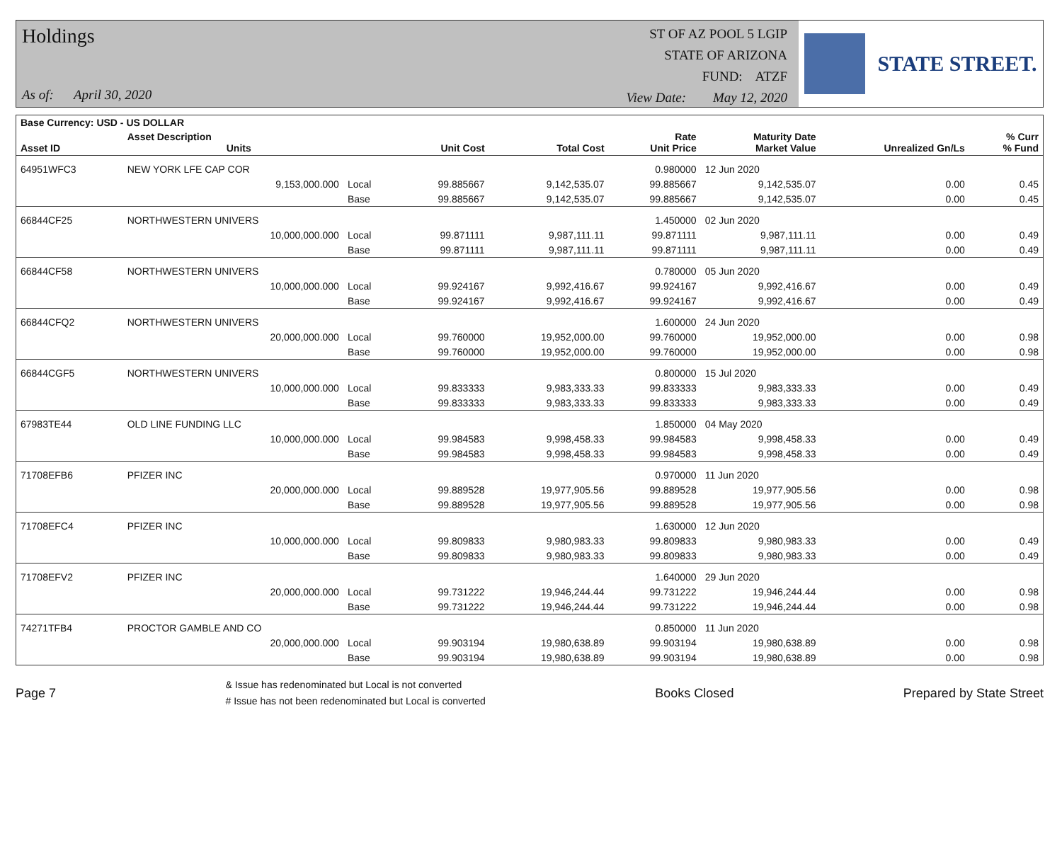Holdings
As of: April 30, 2020
ST OF AZ POOL 5 LGIP
STATE OF ARIZONA
FUND: ATZF
View Date: May 12, 2020
STATE STREET.
| Base Currency: USD - US DOLLAR | | | | | | | | |
| --- | --- | --- | --- | --- | --- | --- | --- | --- |
| Asset ID | Asset Description Units | | Unit Cost | Total Cost | Rate Unit Price | Maturity Date Market Value | Unrealized Gn/Ls | % Curr % Fund |
| 64951WFC3 | NEW YORK LFE CAP COR | | | | 0.980000 | 12 Jun 2020 | | |
| | 9,153,000.000 | Local | 99.885667 | 9,142,535.07 | 99.885667 | 9,142,535.07 | 0.00 | 0.45 |
| | | Base | 99.885667 | 9,142,535.07 | 99.885667 | 9,142,535.07 | 0.00 | 0.45 |
| 66844CF25 | NORTHWESTERN UNIVERS | | | | 1.450000 | 02 Jun 2020 | | |
| | 10,000,000.000 | Local | 99.871111 | 9,987,111.11 | 99.871111 | 9,987,111.11 | 0.00 | 0.49 |
| | | Base | 99.871111 | 9,987,111.11 | 99.871111 | 9,987,111.11 | 0.00 | 0.49 |
| 66844CF58 | NORTHWESTERN UNIVERS | | | | 0.780000 | 05 Jun 2020 | | |
| | 10,000,000.000 | Local | 99.924167 | 9,992,416.67 | 99.924167 | 9,992,416.67 | 0.00 | 0.49 |
| | | Base | 99.924167 | 9,992,416.67 | 99.924167 | 9,992,416.67 | 0.00 | 0.49 |
| 66844CFQ2 | NORTHWESTERN UNIVERS | | | | 1.600000 | 24 Jun 2020 | | |
| | 20,000,000.000 | Local | 99.760000 | 19,952,000.00 | 99.760000 | 19,952,000.00 | 0.00 | 0.98 |
| | | Base | 99.760000 | 19,952,000.00 | 99.760000 | 19,952,000.00 | 0.00 | 0.98 |
| 66844CGF5 | NORTHWESTERN UNIVERS | | | | 0.800000 | 15 Jul 2020 | | |
| | 10,000,000.000 | Local | 99.833333 | 9,983,333.33 | 99.833333 | 9,983,333.33 | 0.00 | 0.49 |
| | | Base | 99.833333 | 9,983,333.33 | 99.833333 | 9,983,333.33 | 0.00 | 0.49 |
| 67983TE44 | OLD LINE FUNDING LLC | | | | 1.850000 | 04 May 2020 | | |
| | 10,000,000.000 | Local | 99.984583 | 9,998,458.33 | 99.984583 | 9,998,458.33 | 0.00 | 0.49 |
| | | Base | 99.984583 | 9,998,458.33 | 99.984583 | 9,998,458.33 | 0.00 | 0.49 |
| 71708EFB6 | PFIZER INC | | | | 0.970000 | 11 Jun 2020 | | |
| | 20,000,000.000 | Local | 99.889528 | 19,977,905.56 | 99.889528 | 19,977,905.56 | 0.00 | 0.98 |
| | | Base | 99.889528 | 19,977,905.56 | 99.889528 | 19,977,905.56 | 0.00 | 0.98 |
| 71708EFC4 | PFIZER INC | | | | 1.630000 | 12 Jun 2020 | | |
| | 10,000,000.000 | Local | 99.809833 | 9,980,983.33 | 99.809833 | 9,980,983.33 | 0.00 | 0.49 |
| | | Base | 99.809833 | 9,980,983.33 | 99.809833 | 9,980,983.33 | 0.00 | 0.49 |
| 71708EFV2 | PFIZER INC | | | | 1.640000 | 29 Jun 2020 | | |
| | 20,000,000.000 | Local | 99.731222 | 19,946,244.44 | 99.731222 | 19,946,244.44 | 0.00 | 0.98 |
| | | Base | 99.731222 | 19,946,244.44 | 99.731222 | 19,946,244.44 | 0.00 | 0.98 |
| 74271TFB4 | PROCTOR GAMBLE AND CO | | | | 0.850000 | 11 Jun 2020 | | |
| | 20,000,000.000 | Local | 99.903194 | 19,980,638.89 | 99.903194 | 19,980,638.89 | 0.00 | 0.98 |
| | | Base | 99.903194 | 19,980,638.89 | 99.903194 | 19,980,638.89 | 0.00 | 0.98 |
Page 7 & Issue has redenominated but Local is not converted
# Issue has not been redenominated but Local is converted Books Closed Prepared by State Street